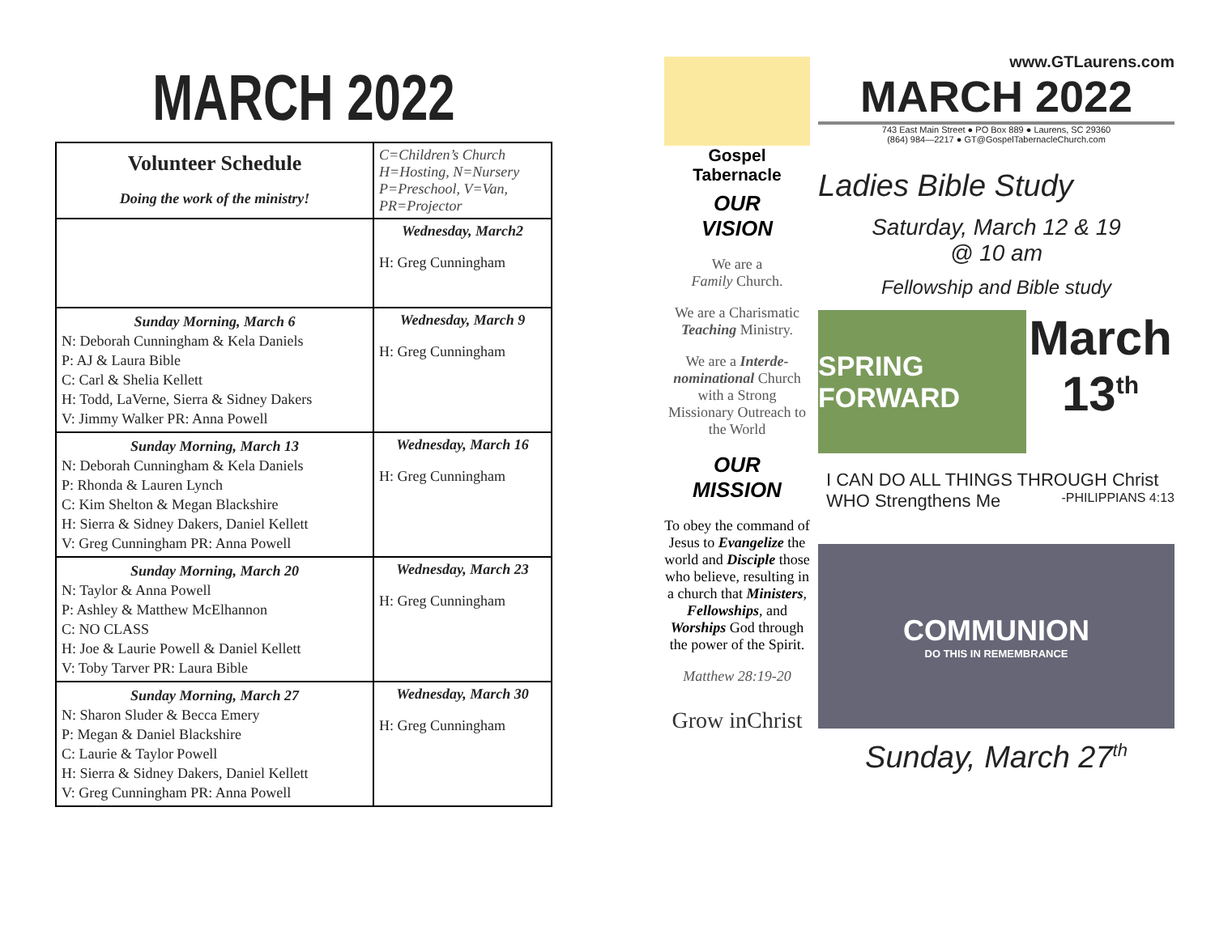MARCH 2022
| Volunteer Schedule Doing the work of the ministry! | C=Children’s Church H=Hosting, N=Nursery P=Preschool, V=Van, PR=Projector |
| | Wednesday, March2 H: Greg Cunningham |
| Sunday Morning, March 6 N: Deborah Cunningham & Kela Daniels P: AJ & Laura Bible C: Carl & Shelia Kellett H: Todd, LaVerne, Sierra & Sidney Dakers V: Jimmy Walker PR: Anna Powell | Wednesday, March 9 H: Greg Cunningham |
| Sunday Morning, March 13 N: Deborah Cunningham & Kela Daniels P: Rhonda & Lauren Lynch C: Kim Shelton & Megan Blackshire H: Sierra & Sidney Dakers, Daniel Kellett V: Greg Cunningham PR: Anna Powell | Wednesday, March 16 H: Greg Cunningham |
| Sunday Morning, March 20 N: Taylor & Anna Powell P: Ashley & Matthew McElhannon C: NO CLASS H: Joe & Laurie Powell & Daniel Kellett V: Toby Tarver PR: Laura Bible | Wednesday, March 23 H: Greg Cunningham |
| Sunday Morning, March 27 N: Sharon Sluder & Becca Emery P: Megan & Daniel Blackshire C: Laurie & Taylor Powell H: Sierra & Sidney Dakers, Daniel Kellett V: Greg Cunningham PR: Anna Powell | Wednesday, March 30 H: Greg Cunningham |
Gospel Tabernacle
OUR
VISION
We are a
Family Church.
We are a Charismatic Teaching Ministry.
We are a Interde-nominational Church with a Strong Missionary Outreach to the World
OUR
MISSION
To obey the command of Jesus to Evangelize the world and Disciple those who believe, resulting in a church that Ministers, Fellowships, and Worships God through the power of the Spirit.
Matthew 28:19-20
Grow inChrist
www.GTLaurens.com
MARCH 2022
743 East Main Street ● PO Box 889 ● Laurens, SC 29360
(864) 984—2217 ● GT@GospelTabernacleChurch.com
Ladies Bible Study
Saturday, March 12 & 19
@ 10 am
Fellowship and Bible study
SPRING FORWARD
March
13<sup>th</sup>
I CAN DO ALL THINGS THROUGH Christ
WHO Strengthens Me -PHILIPPIANS 4:13
COMMUNION
DO THIS IN REMEMBRANCE
Sunday, March 27<sup>th</sup>